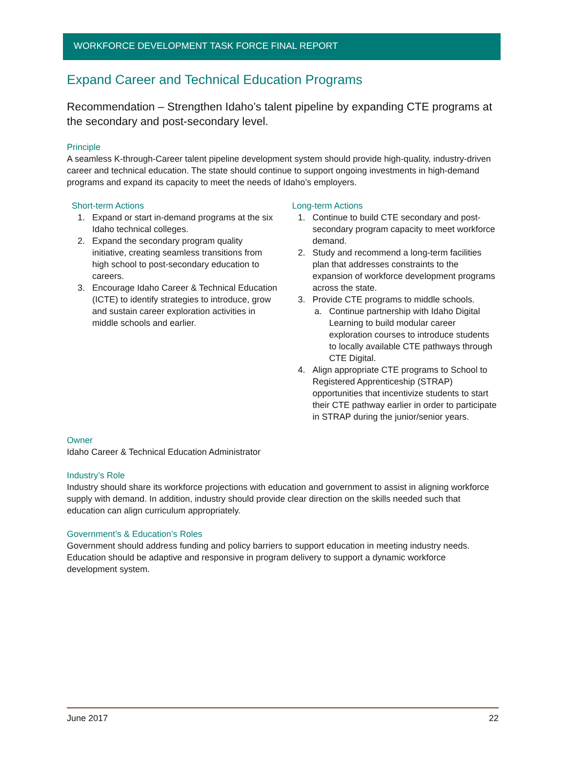WORKFORCE DEVELOPMENT TASK FORCE FINAL REPORT
Expand Career and Technical Education Programs
Recommendation – Strengthen Idaho’s talent pipeline by expanding CTE programs at the secondary and post-secondary level.
Principle
A seamless K-through-Career talent pipeline development system should provide high-quality, industry-driven career and technical education. The state should continue to support ongoing investments in high-demand programs and expand its capacity to meet the needs of Idaho’s employers.
Short-term Actions
1. Expand or start in-demand programs at the six Idaho technical colleges.
2. Expand the secondary program quality initiative, creating seamless transitions from high school to post-secondary education to careers.
3. Encourage Idaho Career & Technical Education (ICTE) to identify strategies to introduce, grow and sustain career exploration activities in middle schools and earlier.
Long-term Actions
1. Continue to build CTE secondary and post-secondary program capacity to meet workforce demand.
2. Study and recommend a long-term facilities plan that addresses constraints to the expansion of workforce development programs across the state.
3. Provide CTE programs to middle schools.
a. Continue partnership with Idaho Digital Learning to build modular career exploration courses to introduce students to locally available CTE pathways through CTE Digital.
4. Align appropriate CTE programs to School to Registered Apprenticeship (STRAP) opportunities that incentivize students to start their CTE pathway earlier in order to participate in STRAP during the junior/senior years.
Owner
Idaho Career & Technical Education Administrator
Industry’s Role
Industry should share its workforce projections with education and government to assist in aligning workforce supply with demand. In addition, industry should provide clear direction on the skills needed such that education can align curriculum appropriately.
Government’s & Education’s Roles
Government should address funding and policy barriers to support education in meeting industry needs. Education should be adaptive and responsive in program delivery to support a dynamic workforce development system.
June 2017 22